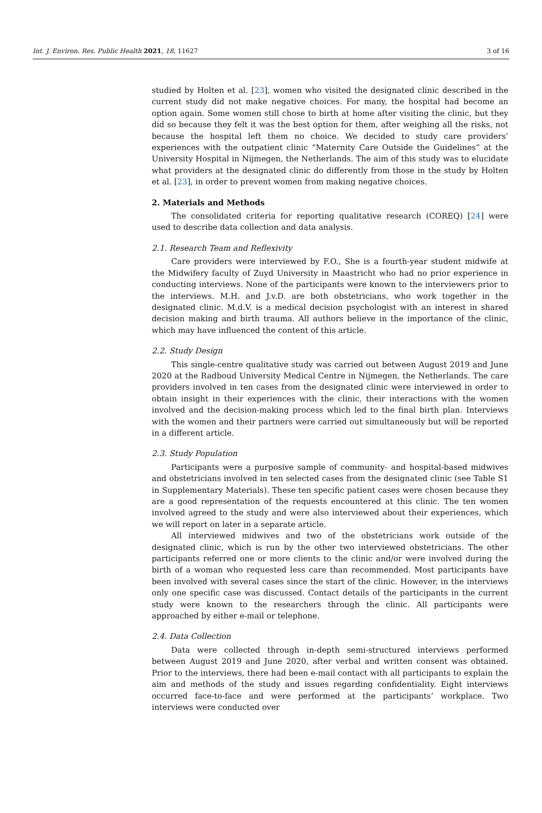Int. J. Environ. Res. Public Health 2021, 18, 11627 3 of 16
studied by Holten et al. [23], women who visited the designated clinic described in the current study did not make negative choices. For many, the hospital had become an option again. Some women still chose to birth at home after visiting the clinic, but they did so because they felt it was the best option for them, after weighing all the risks, not because the hospital left them no choice. We decided to study care providers’ experiences with the outpatient clinic “Maternity Care Outside the Guidelines” at the University Hospital in Nijmegen, the Netherlands. The aim of this study was to elucidate what providers at the designated clinic do differently from those in the study by Holten et al. [23], in order to prevent women from making negative choices.
2. Materials and Methods
The consolidated criteria for reporting qualitative research (COREQ) [24] were used to describe data collection and data analysis.
2.1. Research Team and Reflexivity
Care providers were interviewed by F.O., She is a fourth-year student midwife at the Midwifery faculty of Zuyd University in Maastricht who had no prior experience in conducting interviews. None of the participants were known to the interviewers prior to the interviews. M.H. and J.v.D. are both obstetricians, who work together in the designated clinic. M.d.V. is a medical decision psychologist with an interest in shared decision making and birth trauma. All authors believe in the importance of the clinic, which may have influenced the content of this article.
2.2. Study Design
This single-centre qualitative study was carried out between August 2019 and June 2020 at the Radboud University Medical Centre in Nijmegen, the Netherlands. The care providers involved in ten cases from the designated clinic were interviewed in order to obtain insight in their experiences with the clinic, their interactions with the women involved and the decision-making process which led to the final birth plan. Interviews with the women and their partners were carried out simultaneously but will be reported in a different article.
2.3. Study Population
Participants were a purposive sample of community- and hospital-based midwives and obstetricians involved in ten selected cases from the designated clinic (see Table S1 in Supplementary Materials). These ten specific patient cases were chosen because they are a good representation of the requests encountered at this clinic. The ten women involved agreed to the study and were also interviewed about their experiences, which we will report on later in a separate article.
All interviewed midwives and two of the obstetricians work outside of the designated clinic, which is run by the other two interviewed obstetricians. The other participants referred one or more clients to the clinic and/or were involved during the birth of a woman who requested less care than recommended. Most participants have been involved with several cases since the start of the clinic. However, in the interviews only one specific case was discussed. Contact details of the participants in the current study were known to the researchers through the clinic. All participants were approached by either e-mail or telephone.
2.4. Data Collection
Data were collected through in-depth semi-structured interviews performed between August 2019 and June 2020, after verbal and written consent was obtained. Prior to the interviews, there had been e-mail contact with all participants to explain the aim and methods of the study and issues regarding confidentiality. Eight interviews occurred face-to-face and were performed at the participants’ workplace. Two interviews were conducted over